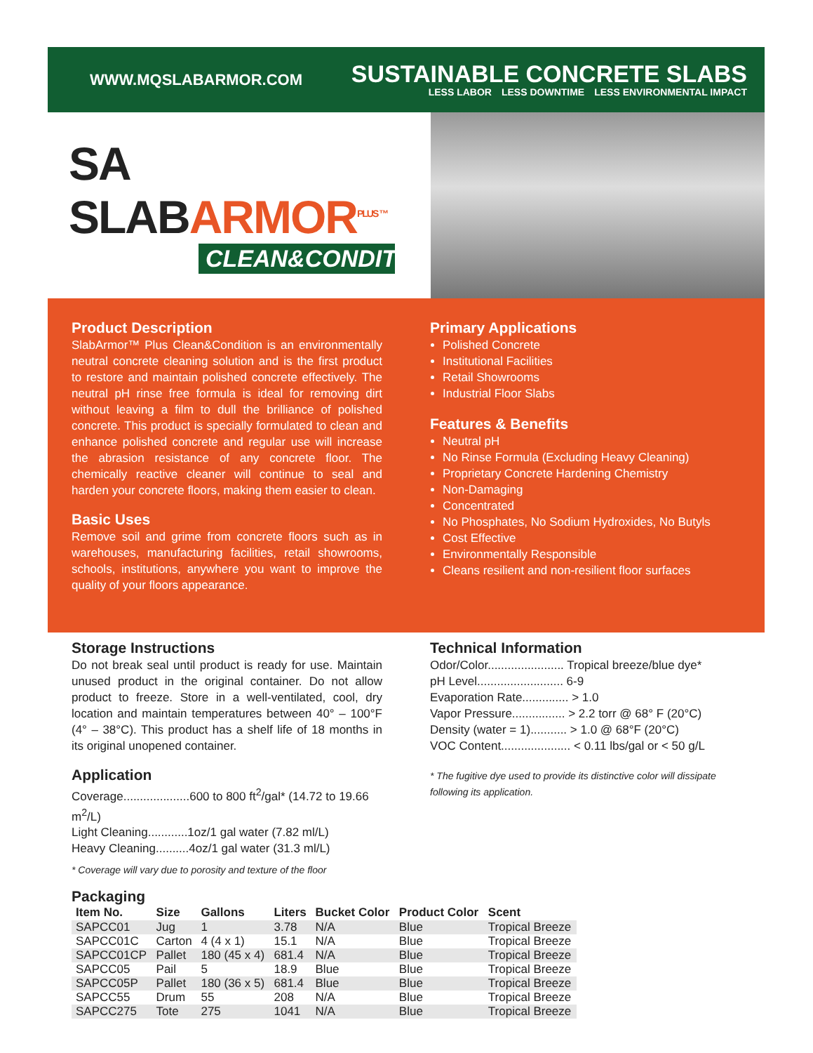WWW.MQSLABARMOR.COM
SUSTAINABLE CONCRETE SLABS
LESS LABOR LESS DOWNTIME LESS ENVIRONMENTAL IMPACT
SA SLABARMOR<sup>PLUS ™</sup>
CLEAN&CONDITION
Product Description
SlabArmor™ Plus Clean&Condition is an environmentally neutral concrete cleaning solution and is the first product to restore and maintain polished concrete effectively. The neutral pH rinse free formula is ideal for removing dirt without leaving a film to dull the brilliance of polished concrete. This product is specially formulated to clean and enhance polished concrete and regular use will increase the abrasion resistance of any concrete floor. The chemically reactive cleaner will continue to seal and harden your concrete floors, making them easier to clean.
Basic Uses
Remove soil and grime from concrete floors such as in warehouses, manufacturing facilities, retail showrooms, schools, institutions, anywhere you want to improve the quality of your floors appearance.
Primary Applications
Polished Concrete
Institutional Facilities
Retail Showrooms
Industrial Floor Slabs
Features & Benefits
Neutral pH
No Rinse Formula (Excluding Heavy Cleaning)
Proprietary Concrete Hardening Chemistry
Non-Damaging
Concentrated
No Phosphates, No Sodium Hydroxides, No Butyls
Cost Effective
Environmentally Responsible
Cleans resilient and non-resilient floor surfaces
Storage Instructions
Do not break seal until product is ready for use. Maintain unused product in the original container. Do not allow product to freeze. Store in a well-ventilated, cool, dry location and maintain temperatures between 40° – 100°F (4° – 38°C). This product has a shelf life of 18 months in its original unopened container.
Application
Coverage....................600 to 800 ft<sup>2</sup>/gal* (14.72 to 19.66 m<sup>2</sup>/L)
Light Cleaning............1oz/1 gal water (7.82 ml/L)
Heavy Cleaning..........4oz/1 gal water (31.3 ml/L)
* Coverage will vary due to porosity and texture of the floor
Technical Information
Odor/Color....................... Tropical breeze/blue dye*
pH Level.......................... 6-9
Evaporation Rate.............. > 1.0
Vapor Pressure................ > 2.2 torr @ 68° F (20°C)
Density (water = 1)........... > 1.0 @ 68°F (20°C)
VOC Content..................... < 0.11 lbs/gal or < 50 g/L
* The fugitive dye used to provide its distinctive color will dissipate following its application.
Packaging
| Item No. | Size | Gallons | Liters | Bucket Color | Product Color | Scent |
| --- | --- | --- | --- | --- | --- | --- |
| SAPCC01 | Jug | 1 | 3.78 | N/A | Blue | Tropical Breeze |
| SAPCC01C | Carton | 4 (4 x 1) | 15.1 | N/A | Blue | Tropical Breeze |
| SAPCC01CP | Pallet | 180 (45 x 4) | 681.4 | N/A | Blue | Tropical Breeze |
| SAPCC05 | Pail | 5 | 18.9 | Blue | Blue | Tropical Breeze |
| SAPCC05P | Pallet | 180 (36 x 5) | 681.4 | Blue | Blue | Tropical Breeze |
| SAPCC55 | Drum | 55 | 208 | N/A | Blue | Tropical Breeze |
| SAPCC275 | Tote | 275 | 1041 | N/A | Blue | Tropical Breeze |